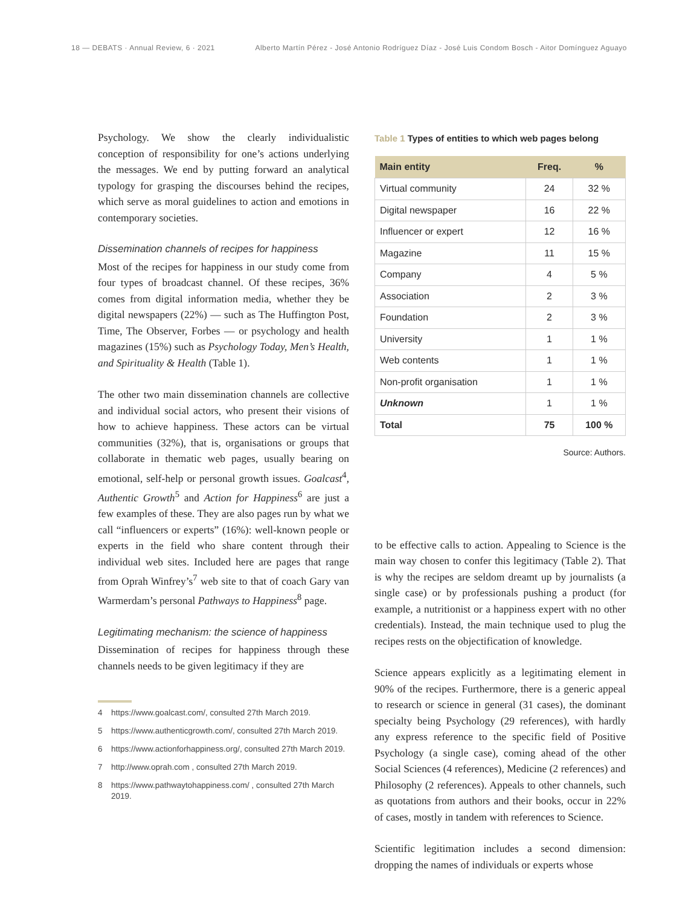18 — DEBATS · Annual Review, 6 · 2021 Alberto Martín Pérez - José Antonio Rodríguez Díaz - José Luis Condom Bosch - Aitor Domínguez Aguayo
Psychology. We show the clearly individualistic conception of responsibility for one’s actions underlying the messages. We end by putting forward an analytical typology for grasping the discourses behind the recipes, which serve as moral guidelines to action and emotions in contemporary societies.
Dissemination channels of recipes for happiness
Most of the recipes for happiness in our study come from four types of broadcast channel. Of these recipes, 36% comes from digital information media, whether they be digital newspapers (22%) — such as The Huffington Post, Time, The Observer, Forbes — or psychology and health magazines (15%) such as Psychology Today, Men’s Health, and Spirituality & Health (Table 1).
The other two main dissemination channels are collective and individual social actors, who present their visions of how to achieve happiness. These actors can be virtual communities (32%), that is, organisations or groups that collaborate in thematic web pages, usually bearing on emotional, self-help or personal growth issues. Goalcast<sup>4</sup>, Authentic Growth<sup>5</sup> and Action for Happiness<sup>6</sup> are just a few examples of these. They are also pages run by what we call “influencers or experts” (16%): well-known people or experts in the field who share content through their individual web sites. Included here are pages that range from Oprah Winfrey’s<sup>7</sup> web site to that of coach Gary van Warmerdam’s personal Pathways to Happiness<sup>8</sup> page.
Legitimating mechanism: the science of happiness
Dissemination of recipes for happiness through these channels needs to be given legitimacy if they are
4 https://www.goalcast.com/, consulted 27th March 2019.
5 https://www.authenticgrowth.com/, consulted 27th March 2019.
6 https://www.actionforhappiness.org/, consulted 27th March 2019.
7 http://www.oprah.com , consulted 27th March 2019.
8 https://www.pathwaytohappiness.com/ , consulted 27th March 2019.
Table 1 Types of entities to which web pages belong
| Main entity | Freq. | % |
| --- | --- | --- |
| Virtual community | 24 | 32 % |
| Digital newspaper | 16 | 22 % |
| Influencer or expert | 12 | 16 % |
| Magazine | 11 | 15 % |
| Company | 4 | 5 % |
| Association | 2 | 3 % |
| Foundation | 2 | 3 % |
| University | 1 | 1 % |
| Web contents | 1 | 1 % |
| Non-profit organisation | 1 | 1 % |
| Unknown | 1 | 1 % |
| Total | 75 | 100 % |
Source: Authors.
to be effective calls to action. Appealing to Science is the main way chosen to confer this legitimacy (Table 2). That is why the recipes are seldom dreamt up by journalists (a single case) or by professionals pushing a product (for example, a nutritionist or a happiness expert with no other credentials). Instead, the main technique used to plug the recipes rests on the objectification of knowledge.
Science appears explicitly as a legitimating element in 90% of the recipes. Furthermore, there is a generic appeal to research or science in general (31 cases), the dominant specialty being Psychology (29 references), with hardly any express reference to the specific field of Positive Psychology (a single case), coming ahead of the other Social Sciences (4 references), Medicine (2 references) and Philosophy (2 references). Appeals to other channels, such as quotations from authors and their books, occur in 22% of cases, mostly in tandem with references to Science.
Scientific legitimation includes a second dimension: dropping the names of individuals or experts whose